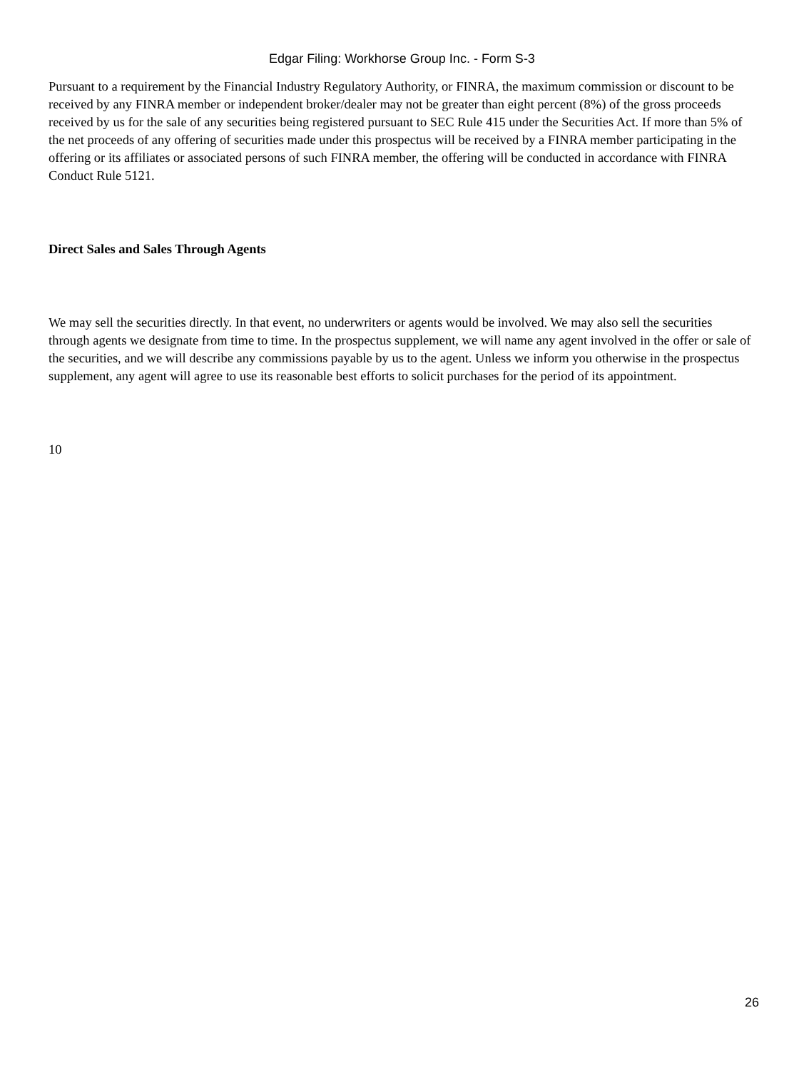Edgar Filing: Workhorse Group Inc. - Form S-3
Pursuant to a requirement by the Financial Industry Regulatory Authority, or FINRA, the maximum commission or discount to be received by any FINRA member or independent broker/dealer may not be greater than eight percent (8%) of the gross proceeds received by us for the sale of any securities being registered pursuant to SEC Rule 415 under the Securities Act. If more than 5% of the net proceeds of any offering of securities made under this prospectus will be received by a FINRA member participating in the offering or its affiliates or associated persons of such FINRA member, the offering will be conducted in accordance with FINRA Conduct Rule 5121.
Direct Sales and Sales Through Agents
We may sell the securities directly. In that event, no underwriters or agents would be involved. We may also sell the securities through agents we designate from time to time. In the prospectus supplement, we will name any agent involved in the offer or sale of the securities, and we will describe any commissions payable by us to the agent. Unless we inform you otherwise in the prospectus supplement, any agent will agree to use its reasonable best efforts to solicit purchases for the period of its appointment.
10
26